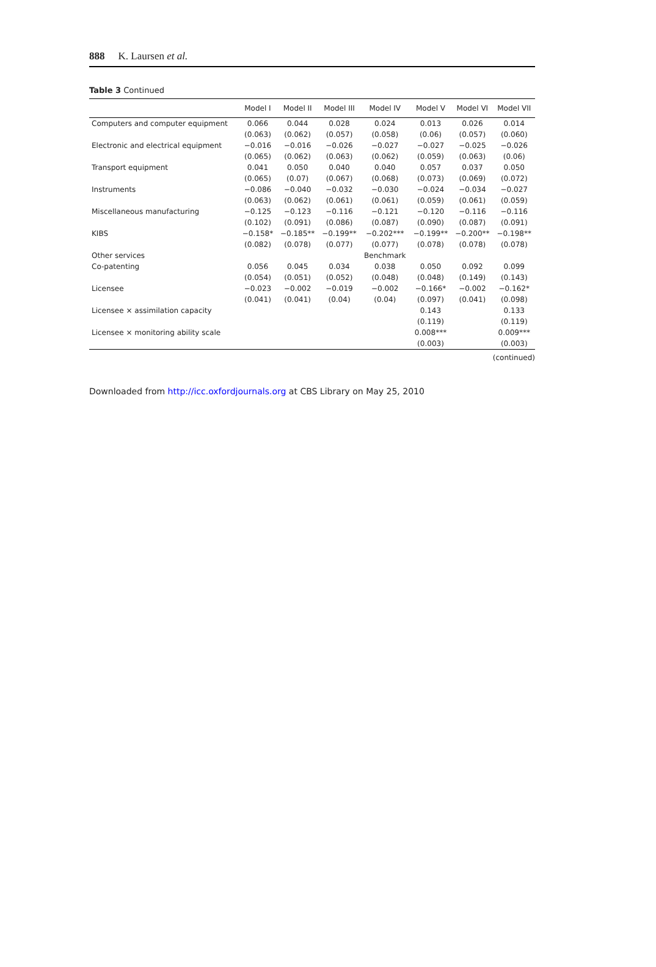888 K. Laursen et al.
Table 3 Continued
| | Model I | Model II | Model III | Model IV | Model V | Model VI | Model VII |
| --- | --- | --- | --- | --- | --- | --- | --- |
| Computers and computer equipment | 0.066 | 0.044 | 0.028 | 0.024 | 0.013 | 0.026 | 0.014 |
| | (0.063) | (0.062) | (0.057) | (0.058) | (0.06) | (0.057) | (0.060) |
| Electronic and electrical equipment | −0.016 | −0.016 | −0.026 | −0.027 | −0.027 | −0.025 | −0.026 |
| | (0.065) | (0.062) | (0.063) | (0.062) | (0.059) | (0.063) | (0.06) |
| Transport equipment | 0.041 | 0.050 | 0.040 | 0.040 | 0.057 | 0.037 | 0.050 |
| | (0.065) | (0.07) | (0.067) | (0.068) | (0.073) | (0.069) | (0.072) |
| Instruments | −0.086 | −0.040 | −0.032 | −0.030 | −0.024 | −0.034 | −0.027 |
| | (0.063) | (0.062) | (0.061) | (0.061) | (0.059) | (0.061) | (0.059) |
| Miscellaneous manufacturing | −0.125 | −0.123 | −0.116 | −0.121 | −0.120 | −0.116 | −0.116 |
| | (0.102) | (0.091) | (0.086) | (0.087) | (0.090) | (0.087) | (0.091) |
| KIBS | −0.158* | −0.185** | −0.199** | −0.202*** | −0.199** | −0.200** | −0.198** |
| | (0.082) | (0.078) | (0.077) | (0.077) | (0.078) | (0.078) | (0.078) |
| Other services | | | | Benchmark | | | |
| Co-patenting | 0.056 | 0.045 | 0.034 | 0.038 | 0.050 | 0.092 | 0.099 |
| | (0.054) | (0.051) | (0.052) | (0.048) | (0.048) | (0.149) | (0.143) |
| Licensee | −0.023 | −0.002 | −0.019 | −0.002 | −0.166* | −0.002 | −0.162* |
| | (0.041) | (0.041) | (0.04) | (0.04) | (0.097) | (0.041) | (0.098) |
| Licensee × assimilation capacity | | | | | 0.143 | | 0.133 |
| | | | | | (0.119) | | (0.119) |
| Licensee × monitoring ability scale | | | | | 0.008*** | | 0.009*** |
| | | | | | (0.003) | | (0.003) |
(continued)
Downloaded from http://icc.oxfordjournals.org at CBS Library on May 25, 2010